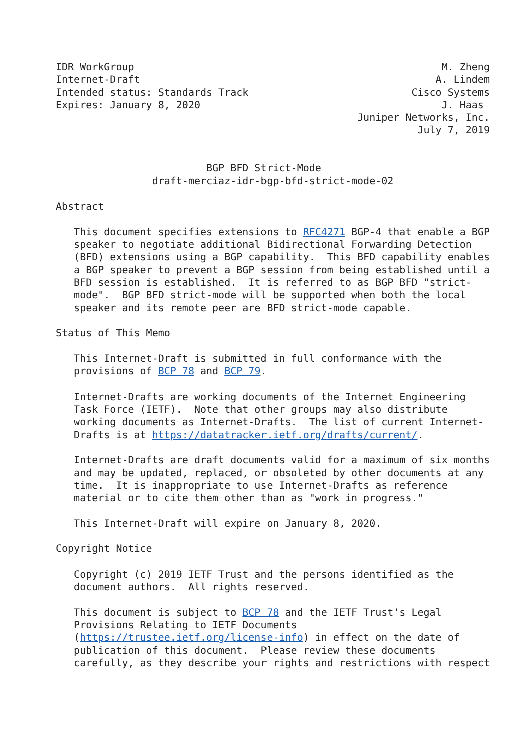IDR WorkGroup                                                   M. Zheng
Internet-Draft                                                 A. Lindem
Intended status: Standards Track                           Cisco Systems
Expires: January 8, 2020                                        J. Haas
                                                  Juniper Networks, Inc.
                                                            July 7, 2019


                         BGP BFD Strict-Mode
                draft-merciaz-idr-bgp-bfd-strict-mode-02

Abstract

   This document specifies extensions to RFC4271 BGP-4 that enable a BGP
   speaker to negotiate additional Bidirectional Forwarding Detection
   (BFD) extensions using a BGP capability.  This BFD capability enables
   a BGP speaker to prevent a BGP session from being established until a
   BFD session is established.  It is referred to as BGP BFD "strict-
   mode".  BGP BFD strict-mode will be supported when both the local
   speaker and its remote peer are BFD strict-mode capable.

Status of This Memo

   This Internet-Draft is submitted in full conformance with the
   provisions of BCP 78 and BCP 79.

   Internet-Drafts are working documents of the Internet Engineering
   Task Force (IETF).  Note that other groups may also distribute
   working documents as Internet-Drafts.  The list of current Internet-
   Drafts is at https://datatracker.ietf.org/drafts/current/.

   Internet-Drafts are draft documents valid for a maximum of six months
   and may be updated, replaced, or obsoleted by other documents at any
   time.  It is inappropriate to use Internet-Drafts as reference
   material or to cite them other than as "work in progress."

   This Internet-Draft will expire on January 8, 2020.

Copyright Notice

   Copyright (c) 2019 IETF Trust and the persons identified as the
   document authors.  All rights reserved.

   This document is subject to BCP 78 and the IETF Trust's Legal
   Provisions Relating to IETF Documents
   (https://trustee.ietf.org/license-info) in effect on the date of
   publication of this document.  Please review these documents
   carefully, as they describe your rights and restrictions with respect